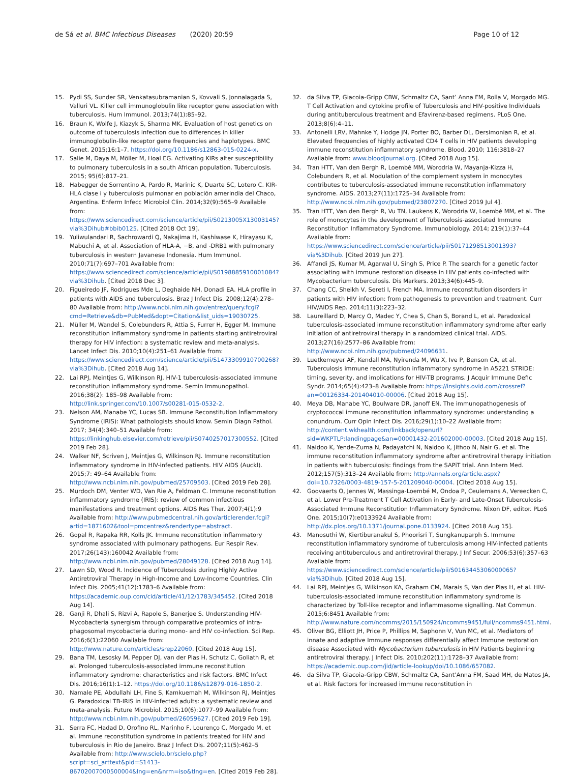de Sá et al. BMC Infectious Diseases (2020) 20:59 Page 10 of 12
15. Pydi SS, Sunder SR, Venkatasubramanian S, Kovvali S, Jonnalagada S, Valluri VL. Killer cell immunoglobulin like receptor gene association with tuberculosis. Hum Immunol. 2013;74(1):85–92.
16. Braun K, Wolfe J, Kiazyk S, Sharma MK. Evaluation of host genetics on outcome of tuberculosis infection due to differences in killer immunoglobulin-like receptor gene frequencies and haplotypes. BMC Genet. 2015;16:1–7. https://doi.org/10.1186/s12863-015-0224-x.
17. Salie M, Daya M, Möller M, Hoal EG. Activating KIRs alter susceptibility to pulmonary tuberculosis in a south African population. Tuberculosis. 2015; 95(6):817–21.
18. Habegger de Sorrentino A, Pardo R, Marinic K, Duarte SC, Lotero C. KIR-HLA clase i y tuberculosis pulmonar en población amerindia del Chaco, Argentina. Enferm Infecc Microbiol Clin. 2014;32(9):565–9 Available from: https://www.sciencedirect.com/science/article/pii/S0213005X13003145?via%3Dihub#bbib0125. [Cited 2018 Oct 19].
19. Yuliwulandari R, Sachrowardi Q, Nakajima H, Kashiwase K, Hirayasu K, Mabuchi A, et al. Association of HLA-A, −B, and -DRB1 with pulmonary tuberculosis in western Javanese Indonesia. Hum Immunol. 2010;71(7):697–701 Available from: https://www.sciencedirect.com/science/article/pii/S0198885910001084?via%3Dihub. [Cited 2018 Dec 3].
20. Figueiredo JF, Rodrigues Mde L, Deghaide NH, Donadi EA. HLA profile in patients with AIDS and tuberculosis. Braz J Infect Dis. 2008;12(4):278–80 Available from: http://www.ncbi.nlm.nih.gov/entrez/query.fcgi?cmd=Retrieve&db=PubMed&dopt=Citation&list_uids=19030725.
21. Müller M, Wandel S, Colebunders R, Attia S, Furrer H, Egger M. Immune reconstitution inflammatory syndrome in patients starting antiretroviral therapy for HIV infection: a systematic review and meta-analysis. Lancet Infect Dis. 2010;10(4):251–61 Available from: https://www.sciencedirect.com/science/article/pii/S1473309910700268?via%3Dihub. [Cited 2018 Aug 14].
22. Lai RPJ, Meintjes G, Wilkinson RJ. HIV-1 tuberculosis-associated immune reconstitution inflammatory syndrome. Semin Immunopathol. 2016;38(2): 185–98 Available from: http://link.springer.com/10.1007/s00281-015-0532-2.
23. Nelson AM, Manabe YC, Lucas SB. Immune Reconstitution Inflammatory Syndrome (IRIS): What pathologists should know. Semin Diagn Pathol. 2017; 34(4):340–51 Available from: https://linkinghub.elsevier.com/retrieve/pii/S0740257017300552. [Cited 2019 Feb 28].
24. Walker NF, Scriven J, Meintjes G, Wilkinson RJ. Immune reconstitution inflammatory syndrome in HIV-infected patients. HIV AIDS (Auckl). 2015;7: 49–64 Available from: http://www.ncbi.nlm.nih.gov/pubmed/25709503. [Cited 2019 Feb 28].
25. Murdoch DM, Venter WD, Van Rie A, Feldman C. Immune reconstitution inflammatory syndrome (IRIS): review of common infectious manifestations and treatment options. AIDS Res Ther. 2007;4(1):9 Available from: http://www.pubmedcentral.nih.gov/articlerender.fcgi?artid=1871602&tool=pmcentrez&rendertype=abstract.
26. Gopal R, Rapaka RR, Kolls JK. Immune reconstitution inflammatory syndrome associated with pulmonary pathogens. Eur Respir Rev. 2017;26(143):160042 Available from: http://www.ncbi.nlm.nih.gov/pubmed/28049128. [Cited 2018 Aug 14].
27. Lawn SD, Wood R. Incidence of Tuberculosis during Highly Active Antiretroviral Therapy in High-Income and Low-Income Countries. Clin Infect Dis. 2005;41(12):1783–6 Available from: https://academic.oup.com/cid/article/41/12/1783/345452. [Cited 2018 Aug 14].
28. Ganji R, Dhali S, Rizvi A, Rapole S, Banerjee S. Understanding HIV-Mycobacteria synergism through comparative proteomics of intra-phagosomal mycobacteria during mono- and HIV co-infection. Sci Rep. 2016;6(1):22060 Available from: http://www.nature.com/articles/srep22060. [Cited 2018 Aug 15].
29. Bana TM, Lesosky M, Pepper DJ, van der Plas H, Schutz C, Goliath R, et al. Prolonged tuberculosis-associated immune reconstitution inflammatory syndrome: characteristics and risk factors. BMC Infect Dis. 2016;16(1):1–12. https://doi.org/10.1186/s12879-016-1850-2.
30. Namale PE, Abdullahi LH, Fine S, Kamkuemah M, Wilkinson RJ, Meintjes G. Paradoxical TB-IRIS in HIV-infected adults: a systematic review and meta-analysis. Future Microbiol. 2015;10(6):1077–99 Available from: http://www.ncbi.nlm.nih.gov/pubmed/26059627. [Cited 2019 Feb 19].
31. Serra FC, Hadad D, Orofino RL, Marinho F, Lourenço C, Morgado M, et al. Immune reconstitution syndrome in patients treated for HIV and tuberculosis in Rio de Janeiro. Braz J Infect Dis. 2007;11(5):462–5 Available from: http://www.scielo.br/scielo.php?script=sci_arttext&pid=S1413-86702007000500004&lng=en&nrm=iso&tlng=en. [Cited 2019 Feb 28].
32. da Silva TP, Giacoia-Gripp CBW, Schmaltz CA, Sant’ Anna FM, Rolla V, Morgado MG. T Cell Activation and cytokine profile of Tuberculosis and HIV-positive Individuals during antituberculous treatment and Efavirenz-based regimens. PLoS One. 2013;8(6):4–11.
33. Antonelli LRV, Mahnke Y, Hodge JN, Porter BO, Barber DL, Dersimonian R, et al. Elevated frequencies of highly activated CD4 T cells in HIV patients developing immune reconstitution inflammatory syndrome. Blood. 2010; 116:3818–27 Available from: www.bloodjournal.org. [Cited 2018 Aug 15].
34. Tran HTT, Van den Bergh R, Loembé MM, Worodria W, Mayanja-Kizza H, Colebunders R, et al. Modulation of the complement system in monocytes contributes to tuberculosis-associated immune reconstitution inflammatory syndrome. AIDS. 2013;27(11):1725–34 Available from: http://www.ncbi.nlm.nih.gov/pubmed/23807270. [Cited 2019 Jul 4].
35. Tran HTT, Van den Bergh R, Vu TN, Laukens K, Worodria W, Loembé MM, et al. The role of monocytes in the development of Tuberculosis-associated Immune Reconstitution Inflammatory Syndrome. Immunobiology. 2014; 219(1):37–44 Available from: https://www.sciencedirect.com/science/article/pii/S0171298513001393?via%3Dihub. [Cited 2019 Jun 27].
36. Affandi JS, Kumar M, Agarwal U, Singh S, Price P. The search for a genetic factor associating with immune restoration disease in HIV patients co-infected with Mycobacterium tuberculosis. Dis Markers. 2013;34(6):445–9.
37. Chang CC, Sheikh V, Sereti I, French MA. Immune reconstitution disorders in patients with HIV infection: from pathogenesis to prevention and treatment. Curr HIV/AIDS Rep. 2014;11(3):223–32.
38. Laureillard D, Marcy O, Madec Y, Chea S, Chan S, Borand L, et al. Paradoxical tuberculosis-associated immune reconstitution inflammatory syndrome after early initiation of antiretroviral therapy in a randomized clinical trial. AIDS. 2013;27(16):2577–86 Available from: http://www.ncbi.nlm.nih.gov/pubmed/24096631.
39. Luetkemeyer AF, Kendall MA, Nyirenda M, Wu X, Ive P, Benson CA, et al. Tuberculosis immune reconstitution inflammatory syndrome in A5221 STRIDE: timing, severity, and implications for HIV-TB programs. J Acquir Immune Defic Syndr. 2014;65(4):423–8 Available from: https://insights.ovid.com/crossref?an=00126334-201404010-00006. [Cited 2018 Aug 15].
40. Meya DB, Manabe YC, Boulware DR, Janoff EN. The immunopathogenesis of cryptococcal immune reconstitution inflammatory syndrome: understanding a conundrum. Curr Opin Infect Dis. 2016;29(1):10–22 Available from: http://content.wkhealth.com/linkback/openurl?sid=WKPTLP:landingpage&an=00001432-201602000-00003. [Cited 2018 Aug 15].
41. Naidoo K, Yende-Zuma N, Padayatchi N, Naidoo K, Jithoo N, Nair G, et al. The immune reconstitution inflammatory syndrome after antiretroviral therapy initiation in patients with tuberculosis: findings from the SAPiT trial. Ann Intern Med. 2012;157(5):313–24 Available from: http://annals.org/article.aspx?doi=10.7326/0003-4819-157-5-201209040-00004. [Cited 2018 Aug 15].
42. Goovaerts O, Jennes W, Massinga-Loembé M, Ondoa P, Ceulemans A, Vereecken C, et al. Lower Pre-Treatment T Cell Activation in Early- and Late-Onset Tuberculosis-Associated Immune Reconstitution Inflammatory Syndrome. Nixon DF, editor. PLoS One. 2015;10(7):e0133924 Available from: http://dx.plos.org/10.1371/journal.pone.0133924. [Cited 2018 Aug 15].
43. Manosuthi W, Kiertiburanakul S, Phoorisri T, Sungkanuparph S. Immune reconstitution inflammatory syndrome of tuberculosis among HIV-infected patients receiving antituberculous and antiretroviral therapy. J Inf Secur. 2006;53(6):357–63 Available from: https://www.sciencedirect.com/science/article/pii/S0163445306000065?via%3Dihub. [Cited 2018 Aug 15].
44. Lai RPJ, Meintjes G, Wilkinson KA, Graham CM, Marais S, Van der Plas H, et al. HIV-tuberculosis-associated immune reconstitution inflammatory syndrome is characterized by Toll-like receptor and inflammasome signalling. Nat Commun. 2015;6:8451 Available from: http://www.nature.com/ncomms/2015/150924/ncomms9451/full/ncomms9451.html.
45. Oliver BG, Elliott JH, Price P, Phillips M, Saphonn V, Vun MC, et al. Mediators of innate and adaptive Immune responses differentially affect Immune restoration disease Associated with Mycobacterium tuberculosis in HIV Patients beginning antiretroviral therapy. J Infect Dis. 2010;202(11):1728–37 Available from: https://academic.oup.com/jid/article-lookup/doi/10.1086/657082.
46. da Silva TP, Giacoia-Gripp CBW, Schmaltz CA, Sant’Anna FM, Saad MH, de Matos JA, et al. Risk factors for increased immune reconstitution in